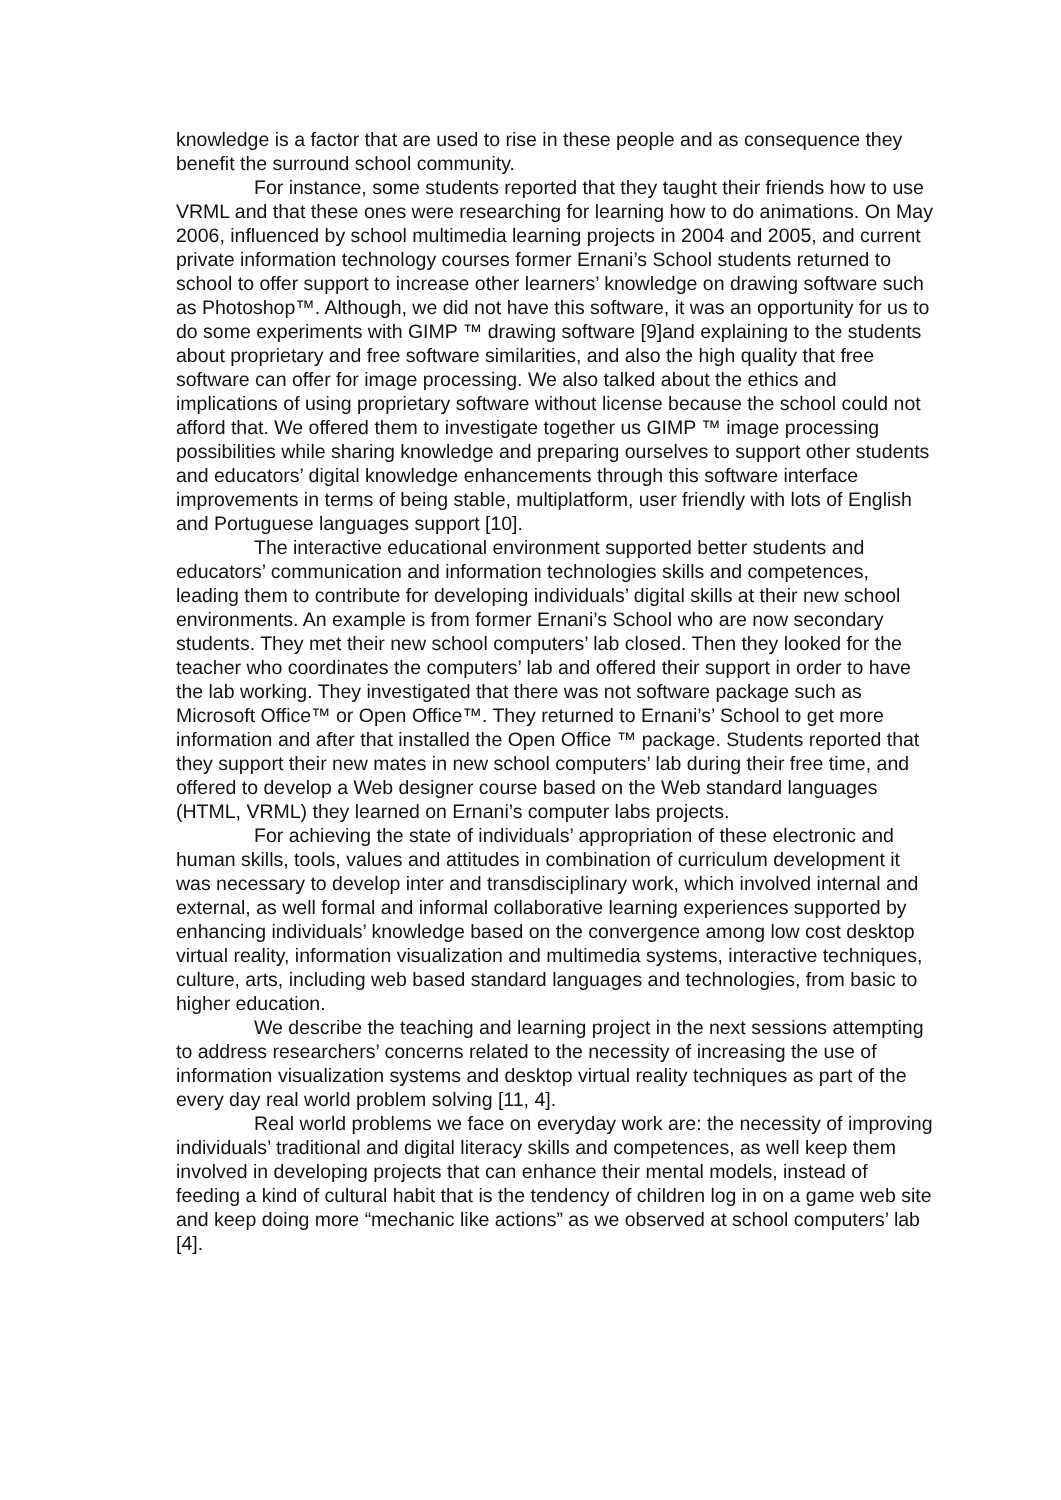knowledge is a factor that are used to rise in these people and as consequence they benefit the surround school community.
For instance, some students reported that they taught their friends how to use VRML and that these ones were researching for learning how to do animations. On May 2006, influenced by school multimedia learning projects in 2004 and 2005, and current private information technology courses former Ernani’s School students returned to school to offer support to increase other learners’ knowledge on drawing software such as Photoshop™. Although, we did not have this software, it was an opportunity for us to do some experiments with GIMP ™ drawing software [9]and explaining to the students about proprietary and free software similarities, and also the high quality that free software can offer for image processing. We also talked about the ethics and implications of using proprietary software without license because the school could not afford that. We offered them to investigate together us GIMP ™ image processing possibilities while sharing knowledge and preparing ourselves to support other students and educators’ digital knowledge enhancements through this software interface improvements in terms of being stable, multiplatform, user friendly with lots of English and Portuguese languages support [10].
The interactive educational environment supported better students and educators’ communication and information technologies skills and competences, leading them to contribute for developing individuals’ digital skills at their new school environments. An example is from former Ernani’s School who are now secondary students. They met their new school computers’ lab closed. Then they looked for the teacher who coordinates the computers’ lab and offered their support in order to have the lab working. They investigated that there was not software package such as Microsoft Office™ or Open Office™. They returned to Ernani’s’ School to get more information and after that installed the Open Office ™ package. Students reported that they support their new mates in new school computers’ lab during their free time, and offered to develop a Web designer course based on the Web standard languages (HTML, VRML) they learned on Ernani’s computer labs projects.
For achieving the state of individuals’ appropriation of these electronic and human skills, tools, values and attitudes in combination of curriculum development it was necessary to develop inter and transdisciplinary work, which involved internal and external, as well formal and informal collaborative learning experiences supported by enhancing individuals’ knowledge based on the convergence among low cost desktop virtual reality, information visualization and multimedia systems, interactive techniques, culture, arts, including web based standard languages and technologies, from basic to higher education.
We describe the teaching and learning project in the next sessions attempting to address researchers’ concerns related to the necessity of increasing the use of information visualization systems and desktop virtual reality techniques as part of the every day real world problem solving [11, 4].
Real world problems we face on everyday work are: the necessity of improving individuals’ traditional and digital literacy skills and competences, as well keep them involved in developing projects that can enhance their mental models, instead of feeding a kind of cultural habit that is the tendency of children log in on a game web site and keep doing more “mechanic like actions” as we observed at school computers’ lab [4].